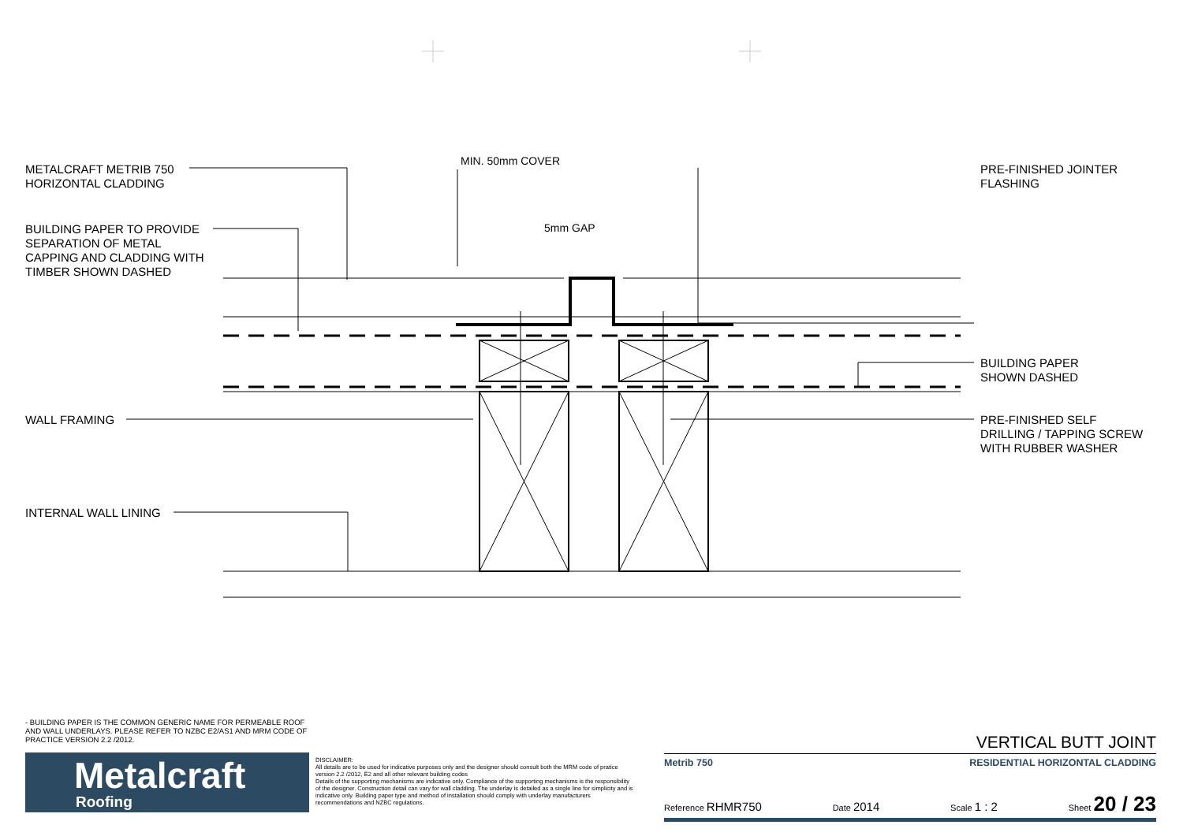METALCRAFT METRIB 750
HORIZONTAL CLADDING
BUILDING PAPER TO PROVIDE
SEPARATION OF METAL
CAPPING AND CLADDING WITH
TIMBER SHOWN DASHED
WALL FRAMING
INTERNAL WALL LINING
MIN. 50mm COVER
5mm GAP
PRE-FINISHED JOINTER
FLASHING
BUILDING PAPER
SHOWN DASHED
PRE-FINISHED SELF
DRILLING / TAPPING SCREW
WITH RUBBER WASHER
- BUILDING PAPER IS THE COMMON GENERIC NAME FOR PERMEABLE ROOF AND WALL UNDERLAYS. PLEASE REFER TO NZBC E2/AS1 AND MRM CODE OF PRACTICE VERSION 2.2 /2012.
Metalcraft
Roofing
DISCLAIMER:
All details are to be used for indicative purposes only and the designer should consult both the MRM code of pratice version 2.2 /2012, E2 and all other relevant building codes
Details of the supporting mechanisms are indicative only. Compliance of the supporting mechanisms is the responsibility of the designer. Construction detail can vary for wall cladding. The underlay is detailed as a single line for simplicity and is indicative only. Building paper type and method of installation should comply with underlay manufacturers recommendations and NZBC regulations.
VERTICAL BUTT JOINT
Metrib 750 RESIDENTIAL HORIZONTAL CLADDING
Reference RHMR750 Date 2014 Scale 1 : 2 Sheet 20 / 23